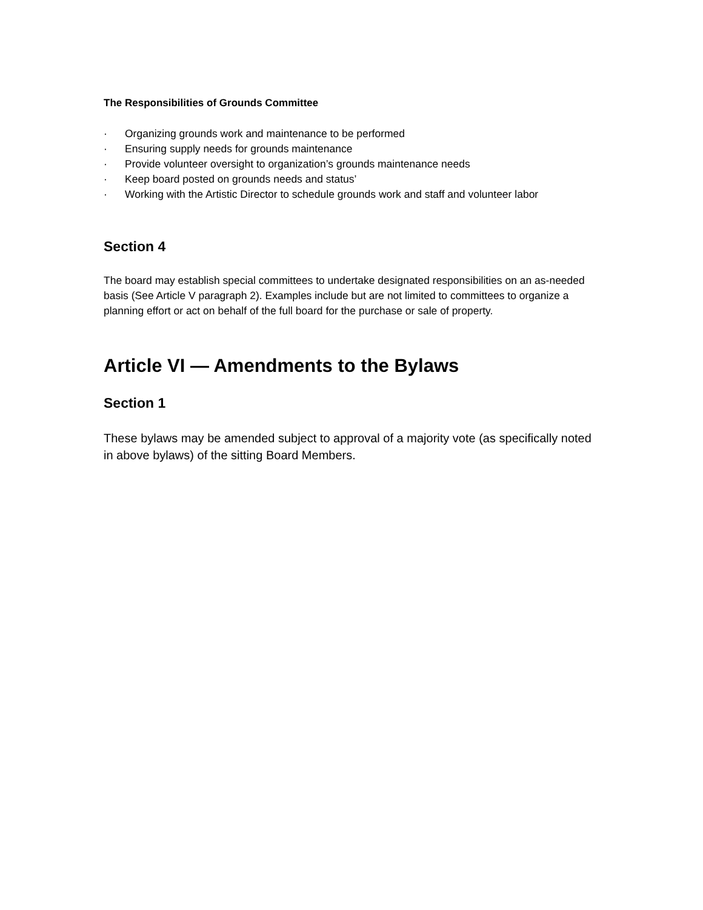The Responsibilities of Grounds Committee
· Organizing grounds work and maintenance to be performed
· Ensuring supply needs for grounds maintenance
· Provide volunteer oversight to organization’s grounds maintenance needs
· Keep board posted on grounds needs and status’
· Working with the Artistic Director to schedule grounds work and staff and volunteer labor
Section 4
The board may establish special committees to undertake designated responsibilities on an as-needed basis (See Article V paragraph 2). Examples include but are not limited to committees to organize a planning effort or act on behalf of the full board for the purchase or sale of property.
Article VI — Amendments to the Bylaws
Section 1
These bylaws may be amended subject to approval of a majority vote (as specifically noted in above bylaws) of the sitting Board Members.